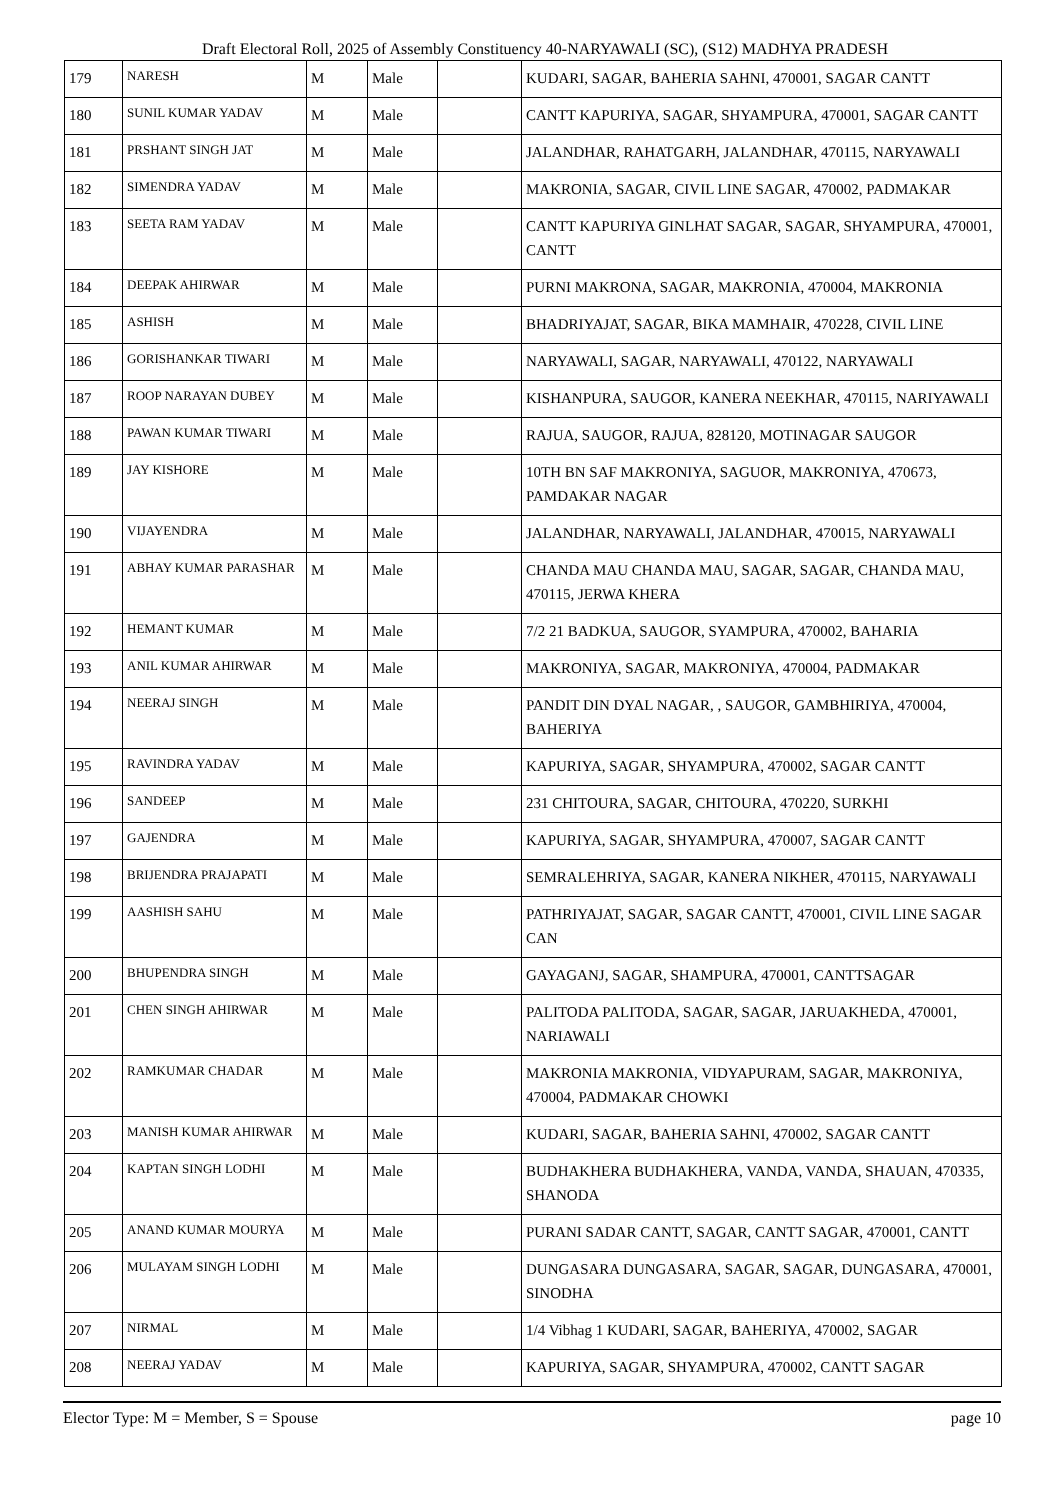Draft Electoral Roll, 2025 of Assembly Constituency 40-NARYAWALI (SC), (S12) MADHYA PRADESH
| 179 | NARESH | M | Male | | KUDARI, SAGAR, BAHERIA SAHNI, 470001, SAGAR CANTT |
| 180 | SUNIL KUMAR YADAV | M | Male | | CANTT KAPURIYA, SAGAR, SHYAMPURA, 470001, SAGAR CANTT |
| 181 | PRSHANT SINGH JAT | M | Male | | JALANDHAR, RAHATGARH, JALANDHAR, 470115, NARYAWALI |
| 182 | SIMENDRA YADAV | M | Male | | MAKRONIA, SAGAR, CIVIL LINE SAGAR, 470002, PADMAKAR |
| 183 | SEETA RAM YADAV | M | Male | | CANTT KAPURIYA GINLHAT SAGAR, SAGAR, SHYAMPURA, 470001, CANTT |
| 184 | DEEPAK AHIRWAR | M | Male | | PURNI MAKRONA, SAGAR, MAKRONIA, 470004, MAKRONIA |
| 185 | ASHISH | M | Male | | BHADRIYAJAT, SAGAR, BIKA MAMHAIR, 470228, CIVIL LINE |
| 186 | GORISHANKAR TIWARI | M | Male | | NARYAWALI, SAGAR, NARYAWALI, 470122, NARYAWALI |
| 187 | ROOP NARAYAN DUBEY | M | Male | | KISHANPURA, SAUGOR, KANERA NEEKHAR, 470115, NARIYAWALI |
| 188 | PAWAN KUMAR TIWARI | M | Male | | RAJUA, SAUGOR, RAJUA, 828120, MOTINAGAR SAUGOR |
| 189 | JAY KISHORE | M | Male | | 10TH BN SAF MAKRONIYA, SAGUOR, MAKRONIYA, 470673, PAMDAKAR NAGAR |
| 190 | VIJAYENDRA | M | Male | | JALANDHAR, NARYAWALI, JALANDHAR, 470015, NARYAWALI |
| 191 | ABHAY KUMAR PARASHAR | M | Male | | CHANDA MAU CHANDA MAU, SAGAR, SAGAR, CHANDA MAU, 470115, JERWA KHERA |
| 192 | HEMANT KUMAR | M | Male | | 7/2 21 BADKUA, SAUGOR, SYAMPURA, 470002, BAHARIA |
| 193 | ANIL KUMAR AHIRWAR | M | Male | | MAKRONIYA, SAGAR, MAKRONIYA, 470004, PADMAKAR |
| 194 | NEERAJ SINGH | M | Male | | PANDIT DIN DYAL NAGAR, , SAUGOR, GAMBHIRIYA, 470004, BAHERIYA |
| 195 | RAVINDRA YADAV | M | Male | | KAPURIYA, SAGAR, SHYAMPURA, 470002, SAGAR CANTT |
| 196 | SANDEEP | M | Male | | 231 CHITOURA, SAGAR, CHITOURA, 470220, SURKHI |
| 197 | GAJENDRA | M | Male | | KAPURIYA, SAGAR, SHYAMPURA, 470007, SAGAR CANTT |
| 198 | BRIJENDRA PRAJAPATI | M | Male | | SEMRALEHRIYA, SAGAR, KANERA NIKHER, 470115, NARYAWALI |
| 199 | AASHISH SAHU | M | Male | | PATHRIYAJAT, SAGAR, SAGAR CANTT, 470001, CIVIL LINE SAGAR CAN |
| 200 | BHUPENDRA SINGH | M | Male | | GAYAGANJ, SAGAR, SHAMPURA, 470001, CANTTSAGAR |
| 201 | CHEN SINGH AHIRWAR | M | Male | | PALITODA PALITODA, SAGAR, SAGAR, JARUAKHEDA, 470001, NARIAWALI |
| 202 | RAMKUMAR CHADAR | M | Male | | MAKRONIA MAKRONIA, VIDYAPURAM, SAGAR, MAKRONIYA, 470004, PADMAKAR CHOWKI |
| 203 | MANISH KUMAR AHIRWAR | M | Male | | KUDARI, SAGAR, BAHERIA SAHNI, 470002, SAGAR CANTT |
| 204 | KAPTAN SINGH LODHI | M | Male | | BUDHAKHERA BUDHAKHERA, VANDA, VANDA, SHAUAN, 470335, SHANODA |
| 205 | ANAND KUMAR MOURYA | M | Male | | PURANI SADAR CANTT, SAGAR, CANTT SAGAR, 470001, CANTT |
| 206 | MULAYAM SINGH LODHI | M | Male | | DUNGASARA DUNGASARA, SAGAR, SAGAR, DUNGASARA, 470001, SINODHA |
| 207 | NIRMAL | M | Male | | 1/4 Vibhag 1 KUDARI, SAGAR, BAHERIYA, 470002, SAGAR |
| 208 | NEERAJ YADAV | M | Male | | KAPURIYA, SAGAR, SHYAMPURA, 470002, CANTT SAGAR |
Elector Type: M = Member, S = Spouse page 10